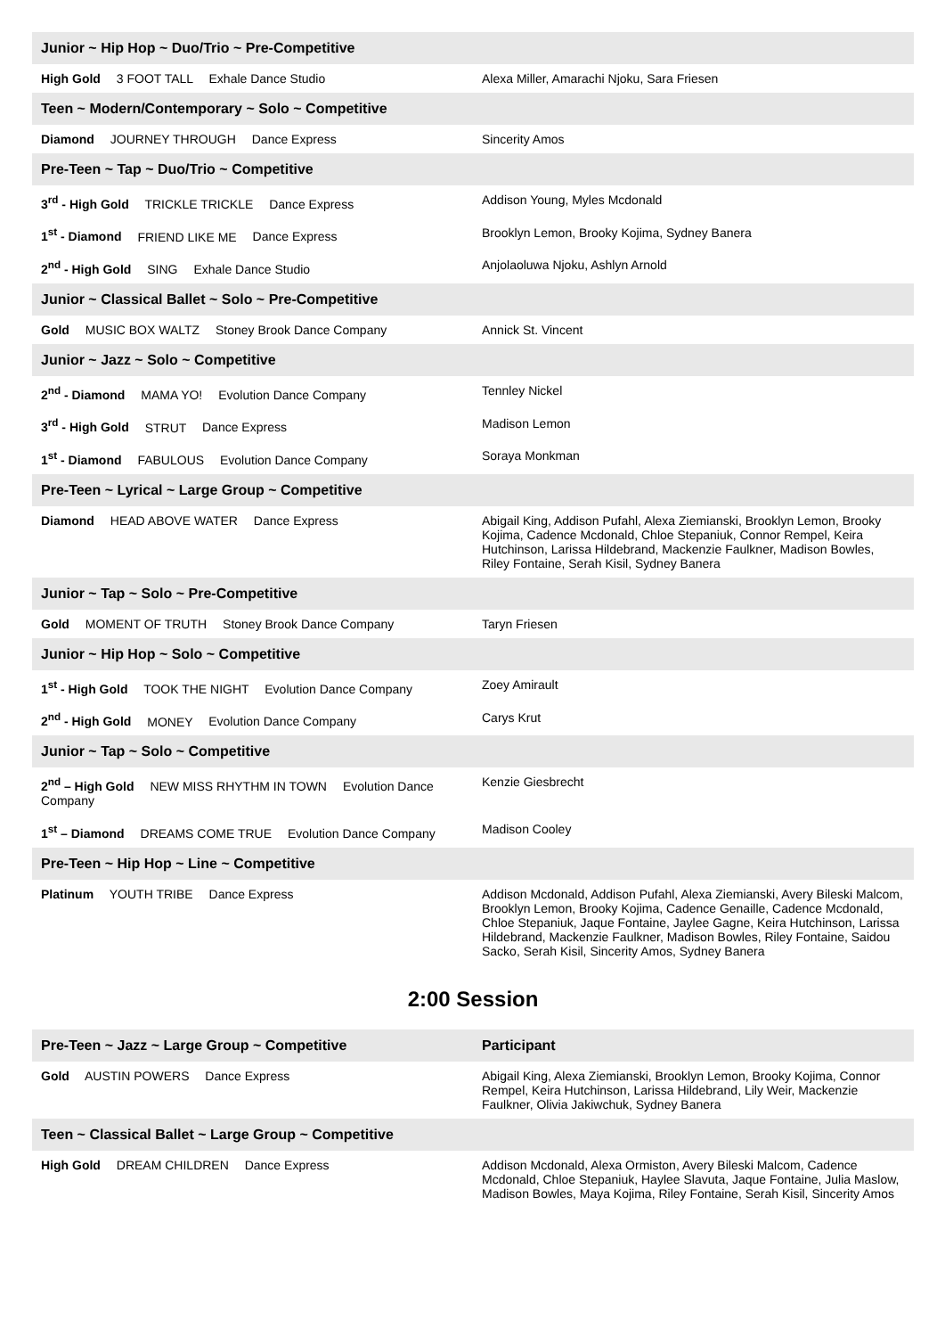| Junior ~ Hip Hop ~ Duo/Trio ~ Pre-Competitive | |
| --- | --- |
| High Gold 3 FOOT TALL Exhale Dance Studio | Alexa Miller, Amarachi Njoku, Sara Friesen |
| Teen ~ Modern/Contemporary ~ Solo ~ Competitive | |
| Diamond JOURNEY THROUGH Dance Express | Sincerity Amos |
| Pre-Teen ~ Tap ~ Duo/Trio ~ Competitive | |
| 3<sup>rd</sup> - High Gold TRICKLE TRICKLE Dance Express | Addison Young, Myles Mcdonald |
| 1<sup>st</sup> - Diamond FRIEND LIKE ME Dance Express | Brooklyn Lemon, Brooky Kojima, Sydney Banera |
| 2<sup>nd</sup> - High Gold SING Exhale Dance Studio | Anjolaoluwa Njoku, Ashlyn Arnold |
| Junior ~ Classical Ballet ~ Solo ~ Pre-Competitive | |
| Gold MUSIC BOX WALTZ Stoney Brook Dance Company | Annick St. Vincent |
| Junior ~ Jazz ~ Solo ~ Competitive | |
| 2<sup>nd</sup> - Diamond MAMA YO! Evolution Dance Company | Tennley Nickel |
| 3<sup>rd</sup> - High Gold STRUT Dance Express | Madison Lemon |
| 1<sup>st</sup> - Diamond FABULOUS Evolution Dance Company | Soraya Monkman |
| Pre-Teen ~ Lyrical ~ Large Group ~ Competitive | |
| Diamond HEAD ABOVE WATER Dance Express | Abigail King, Addison Pufahl, Alexa Ziemianski, Brooklyn Lemon, Brooky Kojima, Cadence Mcdonald, Chloe Stepaniuk, Connor Rempel, Keira Hutchinson, Larissa Hildebrand, Mackenzie Faulkner, Madison Bowles, Riley Fontaine, Serah Kisil, Sydney Banera |
| Junior ~ Tap ~ Solo ~ Pre-Competitive | |
| Gold MOMENT OF TRUTH Stoney Brook Dance Company | Taryn Friesen |
| Junior ~ Hip Hop ~ Solo ~ Competitive | |
| 1<sup>st</sup> - High Gold TOOK THE NIGHT Evolution Dance Company | Zoey Amirault |
| 2<sup>nd</sup> - High Gold MONEY Evolution Dance Company | Carys Krut |
| Junior ~ Tap ~ Solo ~ Competitive | |
| 2<sup>nd</sup> – High Gold NEW MISS RHYTHM IN TOWN Evolution Dance Company | Kenzie Giesbrecht |
| 1<sup>st</sup> – Diamond DREAMS COME TRUE Evolution Dance Company | Madison Cooley |
| Pre-Teen ~ Hip Hop ~ Line ~ Competitive | |
| Platinum YOUTH TRIBE Dance Express | Addison Mcdonald, Addison Pufahl, Alexa Ziemianski, Avery Bileski Malcom, Brooklyn Lemon, Brooky Kojima, Cadence Genaille, Cadence Mcdonald, Chloe Stepaniuk, Jaque Fontaine, Jaylee Gagne, Keira Hutchinson, Larissa Hildebrand, Mackenzie Faulkner, Madison Bowles, Riley Fontaine, Saidou Sacko, Serah Kisil, Sincerity Amos, Sydney Banera |
2:00 Session
| Pre-Teen ~ Jazz ~ Large Group ~ Competitive | Participant |
| --- | --- |
| Gold AUSTIN POWERS Dance Express | Abigail King, Alexa Ziemianski, Brooklyn Lemon, Brooky Kojima, Connor Rempel, Keira Hutchinson, Larissa Hildebrand, Lily Weir, Mackenzie Faulkner, Olivia Jakiwchuk, Sydney Banera |
| Teen ~ Classical Ballet ~ Large Group ~ Competitive | |
| High Gold DREAM CHILDREN Dance Express | Addison Mcdonald, Alexa Ormiston, Avery Bileski Malcom, Cadence Mcdonald, Chloe Stepaniuk, Haylee Slavuta, Jaque Fontaine, Julia Maslow, Madison Bowles, Maya Kojima, Riley Fontaine, Serah Kisil, Sincerity Amos |